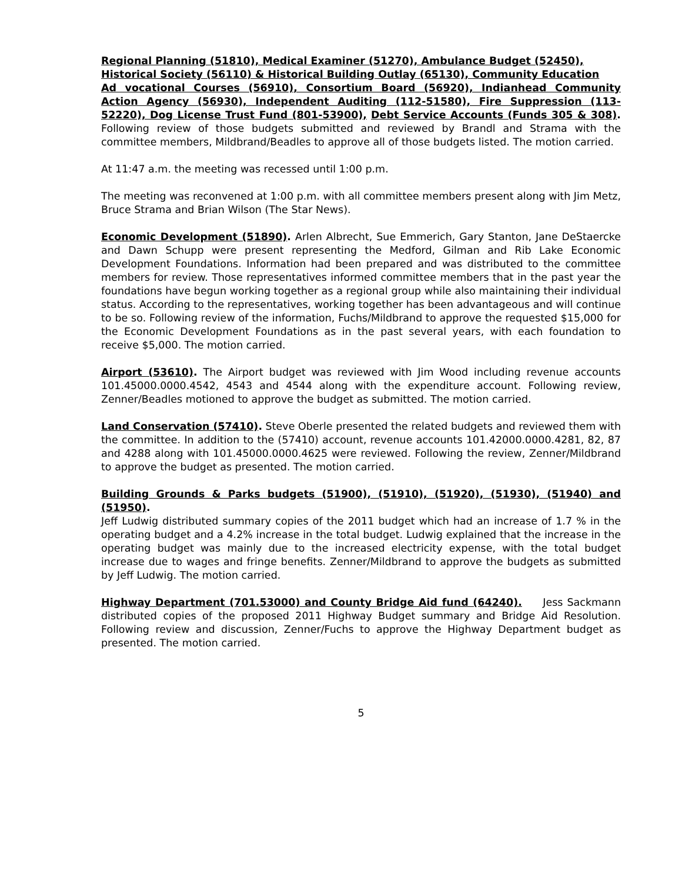Regional Planning (51810), Medical Examiner (51270), Ambulance Budget (52450),
Historical Society (56110) & Historical Building Outlay (65130), Community Education
Ad vocational Courses (56910), Consortium Board (56920), Indianhead Community Action Agency (56930), Independent Auditing (112-51580), Fire Suppression (113-52220), Dog License Trust Fund (801-53900), Debt Service Accounts (Funds 305 & 308). Following review of those budgets submitted and reviewed by Brandl and Strama with the committee members, Mildbrand/Beadles to approve all of those budgets listed. The motion carried.
At 11:47 a.m. the meeting was recessed until 1:00 p.m.
The meeting was reconvened at 1:00 p.m. with all committee members present along with Jim Metz, Bruce Strama and Brian Wilson (The Star News).
Economic Development (51890). Arlen Albrecht, Sue Emmerich, Gary Stanton, Jane DeStaercke and Dawn Schupp were present representing the Medford, Gilman and Rib Lake Economic Development Foundations. Information had been prepared and was distributed to the committee members for review. Those representatives informed committee members that in the past year the foundations have begun working together as a regional group while also maintaining their individual status. According to the representatives, working together has been advantageous and will continue to be so. Following review of the information, Fuchs/Mildbrand to approve the requested $15,000 for the Economic Development Foundations as in the past several years, with each foundation to receive $5,000. The motion carried.
Airport (53610). The Airport budget was reviewed with Jim Wood including revenue accounts 101.45000.0000.4542, 4543 and 4544 along with the expenditure account. Following review, Zenner/Beadles motioned to approve the budget as submitted. The motion carried.
Land Conservation (57410). Steve Oberle presented the related budgets and reviewed them with the committee. In addition to the (57410) account, revenue accounts 101.42000.0000.4281, 82, 87 and 4288 along with 101.45000.0000.4625 were reviewed. Following the review, Zenner/Mildbrand to approve the budget as presented. The motion carried.
Building Grounds & Parks budgets (51900), (51910), (51920), (51930), (51940) and (51950).
Jeff Ludwig distributed summary copies of the 2011 budget which had an increase of 1.7 % in the operating budget and a 4.2% increase in the total budget. Ludwig explained that the increase in the operating budget was mainly due to the increased electricity expense, with the total budget increase due to wages and fringe benefits. Zenner/Mildbrand to approve the budgets as submitted by Jeff Ludwig. The motion carried.
Highway Department (701.53000) and County Bridge Aid fund (64240). Jess Sackmann distributed copies of the proposed 2011 Highway Budget summary and Bridge Aid Resolution. Following review and discussion, Zenner/Fuchs to approve the Highway Department budget as presented. The motion carried.
5